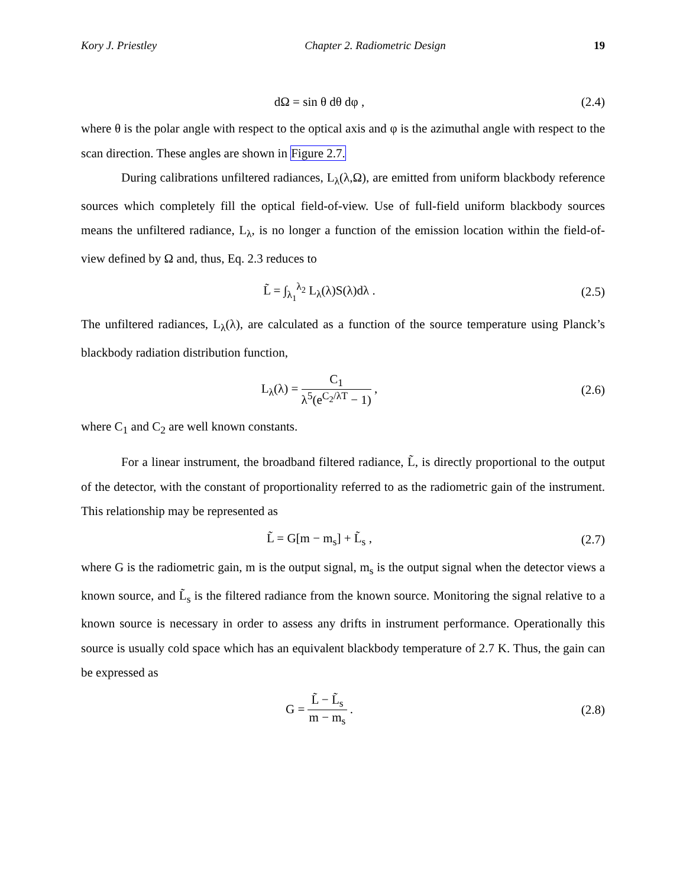Kory J. Priestley Chapter 2. Radiometric Design 19
dΩ = sin θ dθ dφ , (2.4)
where θ is the polar angle with respect to the optical axis and φ is the azimuthal angle with respect to the scan direction. These angles are shown in Figure 2.7.
During calibrations unfiltered radiances, L<sub>λ</sub>(λ,Ω), are emitted from uniform blackbody reference sources which completely fill the optical field-of-view. Use of full-field uniform blackbody sources means the unfiltered radiance, L<sub>λ</sub>, is no longer a function of the emission location within the field-of-view defined by Ω and, thus, Eq. 2.3 reduces to
L̃ = ∫<sub>λ<sub>1</sub></sub><sup>λ<sub>2</sub></sup> L<sub>λ</sub>(λ)S(λ)dλ . (2.5)
The unfiltered radiances, L<sub>λ</sub>(λ), are calculated as a function of the source temperature using Planck’s blackbody radiation distribution function,
L<sub>λ</sub>(λ) = C<sub>1</sub> λ<sup>5</sup>(e<sup>C<sub>2</sub>/λT</sup> − 1) , (2.6)
where C<sub>1</sub> and C<sub>2</sub> are well known constants.
For a linear instrument, the broadband filtered radiance, L̃, is directly proportional to the output of the detector, with the constant of proportionality referred to as the radiometric gain of the instrument. This relationship may be represented as
L̃ = G[m − m<sub>s</sub>] + L̃<sub>s</sub> , (2.7)
where G is the radiometric gain, m is the output signal, m<sub>s</sub> is the output signal when the detector views a known source, and L̃<sub>s</sub> is the filtered radiance from the known source. Monitoring the signal relative to a known source is necessary in order to assess any drifts in instrument performance. Operationally this source is usually cold space which has an equivalent blackbody temperature of 2.7 K. Thus, the gain can be expressed as
G = L̃ − L̃<sub>s</sub> m − m<sub>s</sub> . (2.8)